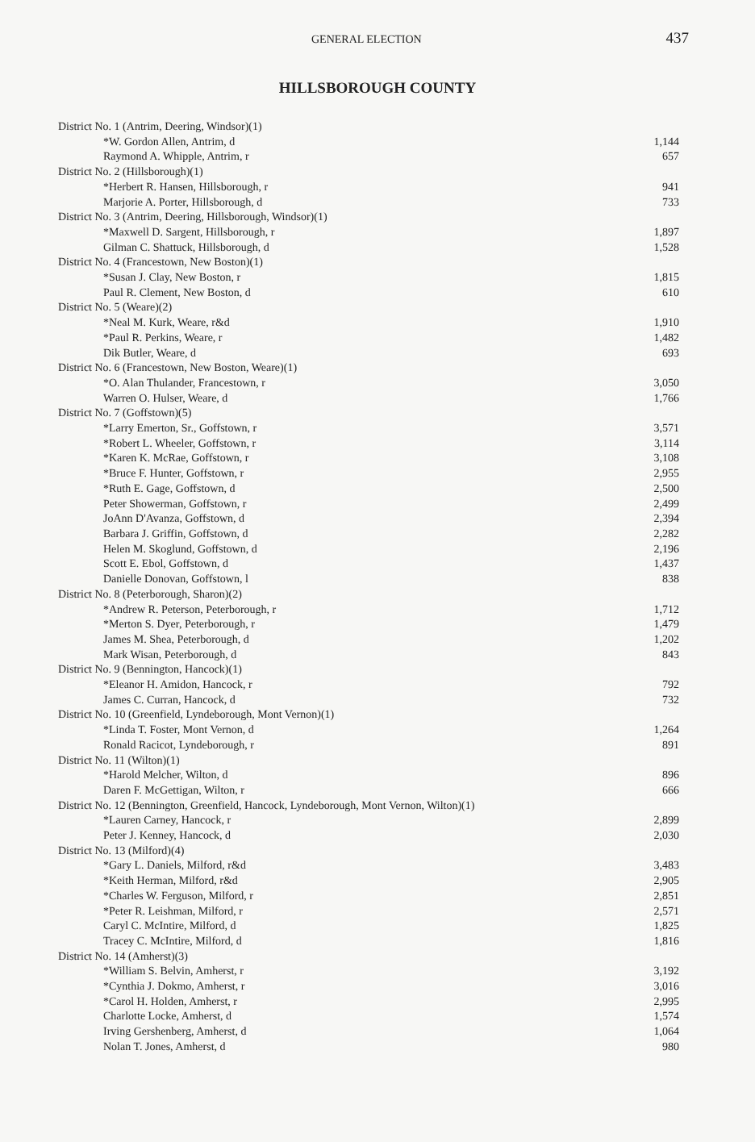GENERAL ELECTION 437
HILLSBOROUGH COUNTY
| District No. 1 (Antrim, Deering, Windsor)(1) | |
| *W. Gordon Allen, Antrim, d | 1,144 |
| Raymond A. Whipple, Antrim, r | 657 |
| District No. 2 (Hillsborough)(1) | |
| *Herbert R. Hansen, Hillsborough, r | 941 |
| Marjorie A. Porter, Hillsborough, d | 733 |
| District No. 3 (Antrim, Deering, Hillsborough, Windsor)(1) | |
| *Maxwell D. Sargent, Hillsborough, r | 1,897 |
| Gilman C. Shattuck, Hillsborough, d | 1,528 |
| District No. 4 (Francestown, New Boston)(1) | |
| *Susan J. Clay, New Boston, r | 1,815 |
| Paul R. Clement, New Boston, d | 610 |
| District No. 5 (Weare)(2) | |
| *Neal M. Kurk, Weare, r&d | 1,910 |
| *Paul R. Perkins, Weare, r | 1,482 |
| Dik Butler, Weare, d | 693 |
| District No. 6 (Francestown, New Boston, Weare)(1) | |
| *O. Alan Thulander, Francestown, r | 3,050 |
| Warren O. Hulser, Weare, d | 1,766 |
| District No. 7 (Goffstown)(5) | |
| *Larry Emerton, Sr., Goffstown, r | 3,571 |
| *Robert L. Wheeler, Goffstown, r | 3,114 |
| *Karen K. McRae, Goffstown, r | 3,108 |
| *Bruce F. Hunter, Goffstown, r | 2,955 |
| *Ruth E. Gage, Goffstown, d | 2,500 |
| Peter Showerman, Goffstown, r | 2,499 |
| JoAnn D'Avanza, Goffstown, d | 2,394 |
| Barbara J. Griffin, Goffstown, d | 2,282 |
| Helen M. Skoglund, Goffstown, d | 2,196 |
| Scott E. Ebol, Goffstown, d | 1,437 |
| Danielle Donovan, Goffstown, l | 838 |
| District No. 8 (Peterborough, Sharon)(2) | |
| *Andrew R. Peterson, Peterborough, r | 1,712 |
| *Merton S. Dyer, Peterborough, r | 1,479 |
| James M. Shea, Peterborough, d | 1,202 |
| Mark Wisan, Peterborough, d | 843 |
| District No. 9 (Bennington, Hancock)(1) | |
| *Eleanor H. Amidon, Hancock, r | 792 |
| James C. Curran, Hancock, d | 732 |
| District No. 10 (Greenfield, Lyndeborough, Mont Vernon)(1) | |
| *Linda T. Foster, Mont Vernon, d | 1,264 |
| Ronald Racicot, Lyndeborough, r | 891 |
| District No. 11 (Wilton)(1) | |
| *Harold Melcher, Wilton, d | 896 |
| Daren F. McGettigan, Wilton, r | 666 |
| District No. 12 (Bennington, Greenfield, Hancock, Lyndeborough, Mont Vernon, Wilton)(1) | |
| *Lauren Carney, Hancock, r | 2,899 |
| Peter J. Kenney, Hancock, d | 2,030 |
| District No. 13 (Milford)(4) | |
| *Gary L. Daniels, Milford, r&d | 3,483 |
| *Keith Herman, Milford, r&d | 2,905 |
| *Charles W. Ferguson, Milford, r | 2,851 |
| *Peter R. Leishman, Milford, r | 2,571 |
| Caryl C. McIntire, Milford, d | 1,825 |
| Tracey C. McIntire, Milford, d | 1,816 |
| District No. 14 (Amherst)(3) | |
| *William S. Belvin, Amherst, r | 3,192 |
| *Cynthia J. Dokmo, Amherst, r | 3,016 |
| *Carol H. Holden, Amherst, r | 2,995 |
| Charlotte Locke, Amherst, d | 1,574 |
| Irving Gershenberg, Amherst, d | 1,064 |
| Nolan T. Jones, Amherst, d | 980 |